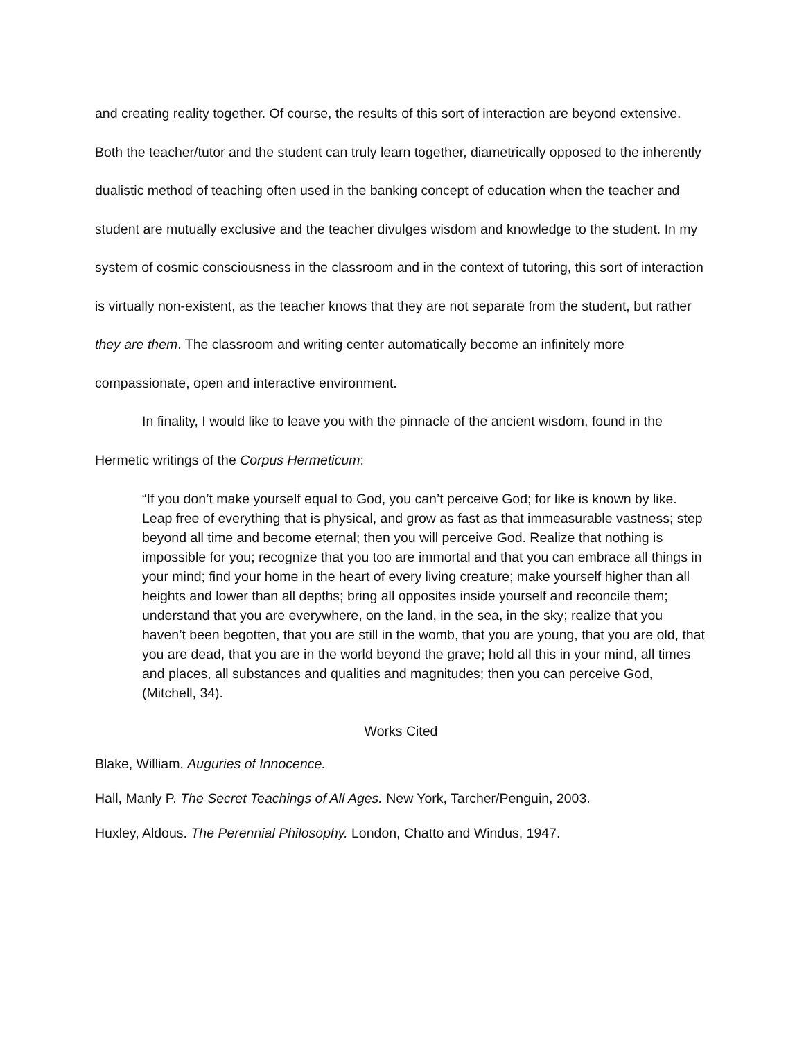and creating reality together. Of course, the results of this sort of interaction are beyond extensive. Both the teacher/tutor and the student can truly learn together, diametrically opposed to the inherently dualistic method of teaching often used in the banking concept of education when the teacher and student are mutually exclusive and the teacher divulges wisdom and knowledge to the student. In my system of cosmic consciousness in the classroom and in the context of tutoring, this sort of interaction is virtually non-existent, as the teacher knows that they are not separate from the student, but rather they are them. The classroom and writing center automatically become an infinitely more compassionate, open and interactive environment.
In finality, I would like to leave you with the pinnacle of the ancient wisdom, found in the Hermetic writings of the Corpus Hermeticum:
“If you don’t make yourself equal to God, you can’t perceive God; for like is known by like. Leap free of everything that is physical, and grow as fast as that immeasurable vastness; step beyond all time and become eternal; then you will perceive God. Realize that nothing is impossible for you; recognize that you too are immortal and that you can embrace all things in your mind; find your home in the heart of every living creature; make yourself higher than all heights and lower than all depths; bring all opposites inside yourself and reconcile them; understand that you are everywhere, on the land, in the sea, in the sky; realize that you haven’t been begotten, that you are still in the womb, that you are young, that you are old, that you are dead, that you are in the world beyond the grave; hold all this in your mind, all times and places, all substances and qualities and magnitudes; then you can perceive God, (Mitchell, 34).
Works Cited
Blake, William. Auguries of Innocence.
Hall, Manly P. The Secret Teachings of All Ages. New York, Tarcher/Penguin, 2003.
Huxley, Aldous. The Perennial Philosophy. London, Chatto and Windus, 1947.